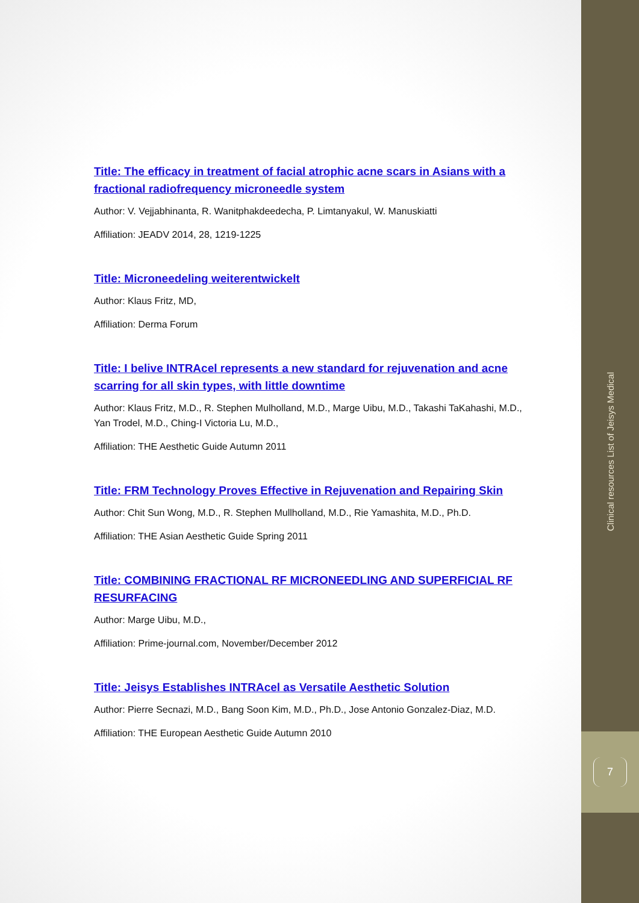Title: The efficacy in treatment of facial atrophic acne scars in Asians with a fractional radiofrequency microneedle system
Author: V. Vejjabhinanta, R. Wanitphakdeedecha, P. Limtanyakul, W. Manuskiatti
Affiliation: JEADV 2014, 28, 1219-1225
Title: Microneedeling weiterentwickelt
Author: Klaus Fritz, MD,
Affiliation: Derma Forum
Title: I belive INTRAcel represents a new standard for rejuvenation and acne scarring for all skin types, with little downtime
Author: Klaus Fritz, M.D., R. Stephen Mulholland, M.D., Marge Uibu, M.D., Takashi TaKahashi, M.D., Yan Trodel, M.D., Ching-I Victoria Lu, M.D.,
Affiliation: THE Aesthetic Guide Autumn 2011
Title: FRM Technology Proves Effective in Rejuvenation and Repairing Skin
Author: Chit Sun Wong, M.D., R. Stephen Mullholland, M.D., Rie Yamashita, M.D., Ph.D.
Affiliation: THE Asian Aesthetic Guide Spring 2011
Title: COMBINING FRACTIONAL RF MICRONEEDLING AND SUPERFICIAL RF RESURFACING
Author: Marge Uibu, M.D.,
Affiliation: Prime-journal.com, November/December 2012
Title: Jeisys Establishes INTRAcel as Versatile Aesthetic Solution
Author: Pierre Secnazi, M.D., Bang Soon Kim, M.D., Ph.D., Jose Antonio Gonzalez-Diaz, M.D.
Affiliation: THE European Aesthetic Guide Autumn 2010
Clinical resources List of Jeisys Medical
7